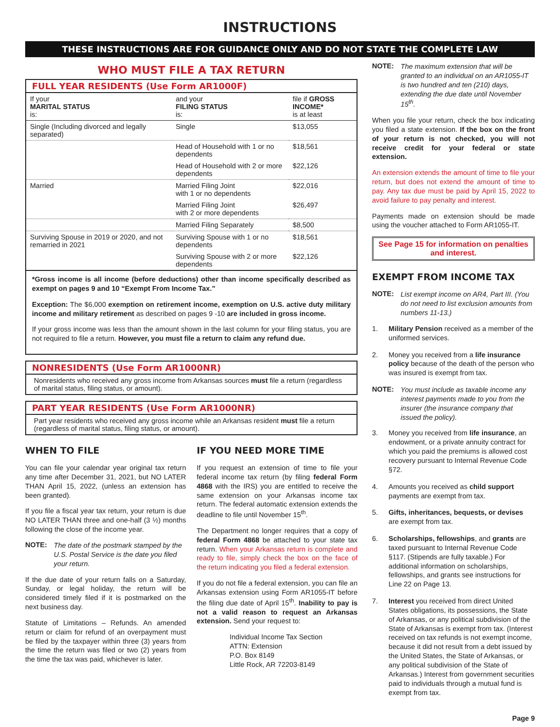INSTRUCTIONS
THESE INSTRUCTIONS ARE FOR GUIDANCE ONLY AND DO NOT STATE THE COMPLETE LAW
WHO MUST FILE A TAX RETURN
FULL YEAR RESIDENTS (Use Form AR1000F)
| If your MARITAL STATUS is: | and your FILING STATUS is: | file if GROSS INCOME* is at least |
| --- | --- | --- |
| Single (Including divorced and legally separated) | Single | $13,055 |
| | Head of Household with 1 or no dependents | $18,561 |
| | Head of Household with 2 or more dependents | $22,126 |
| Married | Married Filing Joint with 1 or no dependents | $22,016 |
| | Married Filing Joint with 2 or more dependents | $26,497 |
| | Married Filing Separately | $8,500 |
| Surviving Spouse in 2019 or 2020, and not remarried in 2021 | Surviving Spouse with 1 or no dependents | $18,561 |
| | Surviving Spouse with 2 or more dependents | $22,126 |
*Gross income is all income (before deductions) other than income specifically described as exempt on pages 9 and 10 “Exempt From Income Tax.”
Exception: The $6,000 exemption on retirement income, exemption on U.S. active duty military income and military retirement as described on pages 9 -10 are included in gross income.
If your gross income was less than the amount shown in the last column for your filing status, you are not required to file a return. However, you must file a return to claim any refund due.
NONRESIDENTS (Use Form AR1000NR)
Nonresidents who received any gross income from Arkansas sources must file a return (regardless of marital status, filing status, or amount).
PART YEAR RESIDENTS (Use Form AR1000NR)
Part year residents who received any gross income while an Arkansas resident must file a return (regardless of marital status, filing status, or amount).
WHEN TO FILE
You can file your calendar year original tax return any time after December 31, 2021, but NO LATER THAN April 15, 2022, (unless an extension has been granted).
If you file a fiscal year tax return, your return is due NO LATER THAN three and one-half (3 ½) months following the close of the income year.
NOTE: The date of the postmark stamped by the U.S. Postal Service is the date you filed your return.
If the due date of your return falls on a Saturday, Sunday, or legal holiday, the return will be considered timely filed if it is postmarked on the next business day.
Statute of Limitations – Refunds. An amended return or claim for refund of an overpayment must be filed by the taxpayer within three (3) years from the time the return was filed or two (2) years from the time the tax was paid, whichever is later.
IF YOU NEED MORE TIME
If you request an extension of time to file your federal income tax return (by filing federal Form 4868 with the IRS) you are entitled to receive the same extension on your Arkansas income tax return. The federal automatic extension extends the deadline to file until November 15<sup>th</sup>.
The Department no longer requires that a copy of federal Form 4868 be attached to your state tax return. When your Arkansas return is complete and ready to file, simply check the box on the face of the return indicating you filed a federal extension.
If you do not file a federal extension, you can file an Arkansas extension using Form AR1055-IT before the filing due date of April 15<sup>th</sup>. Inability to pay is not a valid reason to request an Arkansas extension. Send your request to:
Individual Income Tax Section
ATTN: Extension
P.O. Box 8149
Little Rock, AR 72203-8149
NOTE: The maximum extension that will be granted to an individual on an AR1055-IT is two hundred and ten (210) days, extending the due date until November 15<sup>th</sup>.
When you file your return, check the box indicating you filed a state extension. If the box on the front of your return is not checked, you will not receive credit for your federal or state extension.
An extension extends the amount of time to file your return, but does not extend the amount of time to pay. Any tax due must be paid by April 15, 2022 to avoid failure to pay penalty and interest.
Payments made on extension should be made using the voucher attached to Form AR1055-IT.
See Page 15 for information on penalties and interest.
EXEMPT FROM INCOME TAX
NOTE: List exempt income on AR4, Part III. (You do not need to list exclusion amounts from numbers 11-13.)
1. Military Pension received as a member of the uniformed services.
2. Money you received from a life insurance policy because of the death of the person who was insured is exempt from tax.
NOTE: You must include as taxable income any interest payments made to you from the insurer (the insurance company that issued the policy).
3. Money you received from life insurance, an endowment, or a private annuity contract for which you paid the premiums is allowed cost recovery pursuant to Internal Revenue Code §72.
4. Amounts you received as child support payments are exempt from tax.
5. Gifts, inheritances, bequests, or devises are exempt from tax.
6. Scholarships, fellowships, and grants are taxed pursuant to Internal Revenue Code §117. (Stipends are fully taxable.) For additional information on scholarships, fellowships, and grants see instructions for Line 22 on Page 13.
7. Interest you received from direct United States obligations, its possessions, the State of Arkansas, or any political subdivision of the State of Arkansas is exempt from tax. (Interest received on tax refunds is not exempt income, because it did not result from a debt issued by the United States, the State of Arkansas, or any political subdivision of the State of Arkansas.) Interest from government securities paid to individuals through a mutual fund is exempt from tax.
Page 9